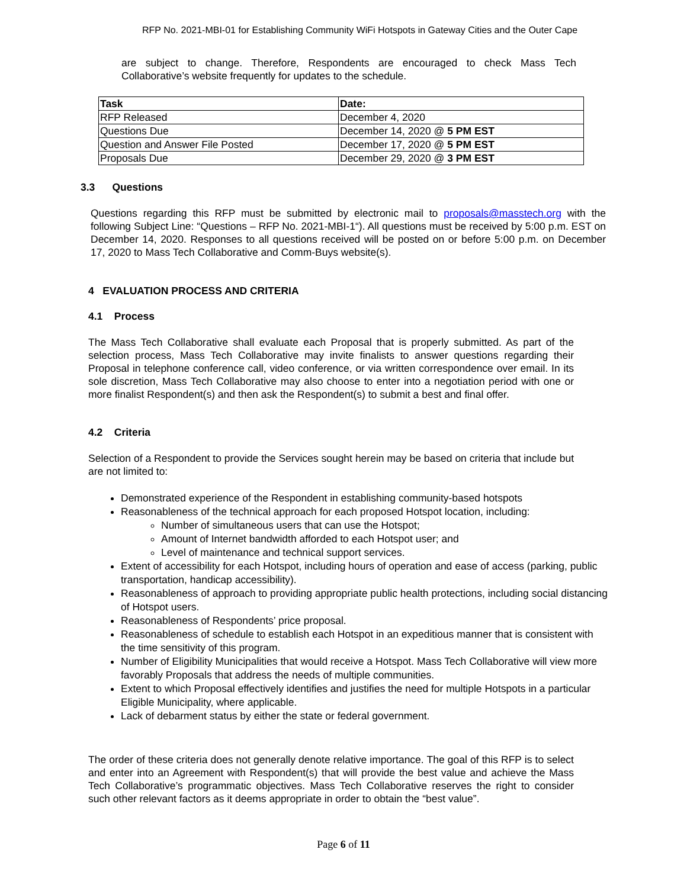RFP No. 2021-MBI-01 for Establishing Community WiFi Hotspots in Gateway Cities and the Outer Cape
are subject to change. Therefore, Respondents are encouraged to check Mass Tech Collaborative’s website frequently for updates to the schedule.
| Task | Date: |
| RFP Released | December 4, 2020 |
| Questions Due | December 14, 2020 @ 5 PM EST |
| Question and Answer File Posted | December 17, 2020 @ 5 PM EST |
| Proposals Due | December 29, 2020 @ 3 PM EST |
3.3 Questions
Questions regarding this RFP must be submitted by electronic mail to proposals@masstech.org with the following Subject Line: “Questions – RFP No. 2021-MBI-1“). All questions must be received by 5:00 p.m. EST on December 14, 2020. Responses to all questions received will be posted on or before 5:00 p.m. on December 17, 2020 to Mass Tech Collaborative and Comm-Buys website(s).
4 EVALUATION PROCESS AND CRITERIA
4.1 Process
The Mass Tech Collaborative shall evaluate each Proposal that is properly submitted. As part of the selection process, Mass Tech Collaborative may invite finalists to answer questions regarding their Proposal in telephone conference call, video conference, or via written correspondence over email. In its sole discretion, Mass Tech Collaborative may also choose to enter into a negotiation period with one or more finalist Respondent(s) and then ask the Respondent(s) to submit a best and final offer.
4.2 Criteria
Selection of a Respondent to provide the Services sought herein may be based on criteria that include but are not limited to:
Demonstrated experience of the Respondent in establishing community-based hotspots
Reasonableness of the technical approach for each proposed Hotspot location, including:
Number of simultaneous users that can use the Hotspot;
Amount of Internet bandwidth afforded to each Hotspot user; and
Level of maintenance and technical support services.
Extent of accessibility for each Hotspot, including hours of operation and ease of access (parking, public transportation, handicap accessibility).
Reasonableness of approach to providing appropriate public health protections, including social distancing of Hotspot users.
Reasonableness of Respondents’ price proposal.
Reasonableness of schedule to establish each Hotspot in an expeditious manner that is consistent with the time sensitivity of this program.
Number of Eligibility Municipalities that would receive a Hotspot. Mass Tech Collaborative will view more favorably Proposals that address the needs of multiple communities.
Extent to which Proposal effectively identifies and justifies the need for multiple Hotspots in a particular Eligible Municipality, where applicable.
Lack of debarment status by either the state or federal government.
The order of these criteria does not generally denote relative importance. The goal of this RFP is to select and enter into an Agreement with Respondent(s) that will provide the best value and achieve the Mass Tech Collaborative’s programmatic objectives. Mass Tech Collaborative reserves the right to consider such other relevant factors as it deems appropriate in order to obtain the “best value”.
Page 6 of 11